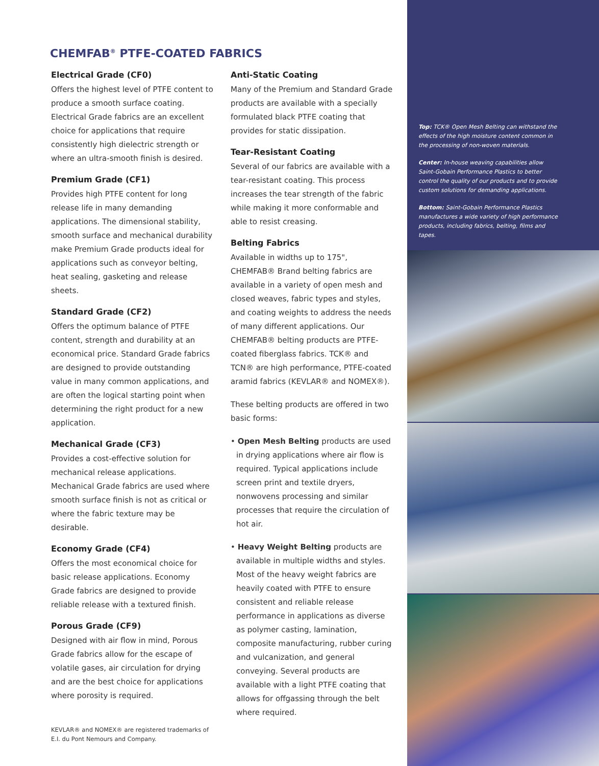CHEMFAB<sup>®</sup> PTFE-COATED FABRICS
Electrical Grade (CF0)
Offers the highest level of PTFE content to produce a smooth surface coating. Electrical Grade fabrics are an excellent choice for applications that require consistently high dielectric strength or where an ultra-smooth finish is desired.
Premium Grade (CF1)
Provides high PTFE content for long release life in many demanding applications. The dimensional stability, smooth surface and mechanical durability make Premium Grade products ideal for applications such as conveyor belting, heat sealing, gasketing and release sheets.
Standard Grade (CF2)
Offers the optimum balance of PTFE content, strength and durability at an economical price. Standard Grade fabrics are designed to provide outstanding value in many common applications, and are often the logical starting point when determining the right product for a new application.
Mechanical Grade (CF3)
Provides a cost-effective solution for mechanical release applications. Mechanical Grade fabrics are used where smooth surface finish is not as critical or where the fabric texture may be desirable.
Economy Grade (CF4)
Offers the most economical choice for basic release applications. Economy Grade fabrics are designed to provide reliable release with a textured finish.
Porous Grade (CF9)
Designed with air flow in mind, Porous Grade fabrics allow for the escape of volatile gases, air circulation for drying and are the best choice for applications where porosity is required.
Anti-Static Coating
Many of the Premium and Standard Grade products are available with a specially formulated black PTFE coating that provides for static dissipation.
Tear-Resistant Coating
Several of our fabrics are available with a tear-resistant coating. This process increases the tear strength of the fabric while making it more conformable and able to resist creasing.
Belting Fabrics
Available in widths up to 175", CHEMFAB® Brand belting fabrics are available in a variety of open mesh and closed weaves, fabric types and styles, and coating weights to address the needs of many different applications. Our CHEMFAB® belting products are PTFE-coated fiberglass fabrics. TCK® and TCN® are high performance, PTFE-coated aramid fabrics (KEVLAR® and NOMEX®).
These belting products are offered in two basic forms:
• Open Mesh Belting products are used in drying applications where air flow is required. Typical applications include screen print and textile dryers, nonwovens processing and similar processes that require the circulation of hot air.
• Heavy Weight Belting products are available in multiple widths and styles. Most of the heavy weight fabrics are heavily coated with PTFE to ensure consistent and reliable release performance in applications as diverse as polymer casting, lamination, composite manufacturing, rubber curing and vulcanization, and general conveying. Several products are available with a light PTFE coating that allows for offgassing through the belt where required.
KEVLAR® and NOMEX® are registered trademarks of
E.I. du Pont Nemours and Company.
Top: TCK® Open Mesh Belting can withstand the effects of the high moisture content common in the processing of non-woven materials.
Center: In-house weaving capabilities allow Saint-Gobain Performance Plastics to better control the quality of our products and to provide custom solutions for demanding applications.
Bottom: Saint-Gobain Performance Plastics manufactures a wide variety of high performance products, including fabrics, belting, films and tapes.